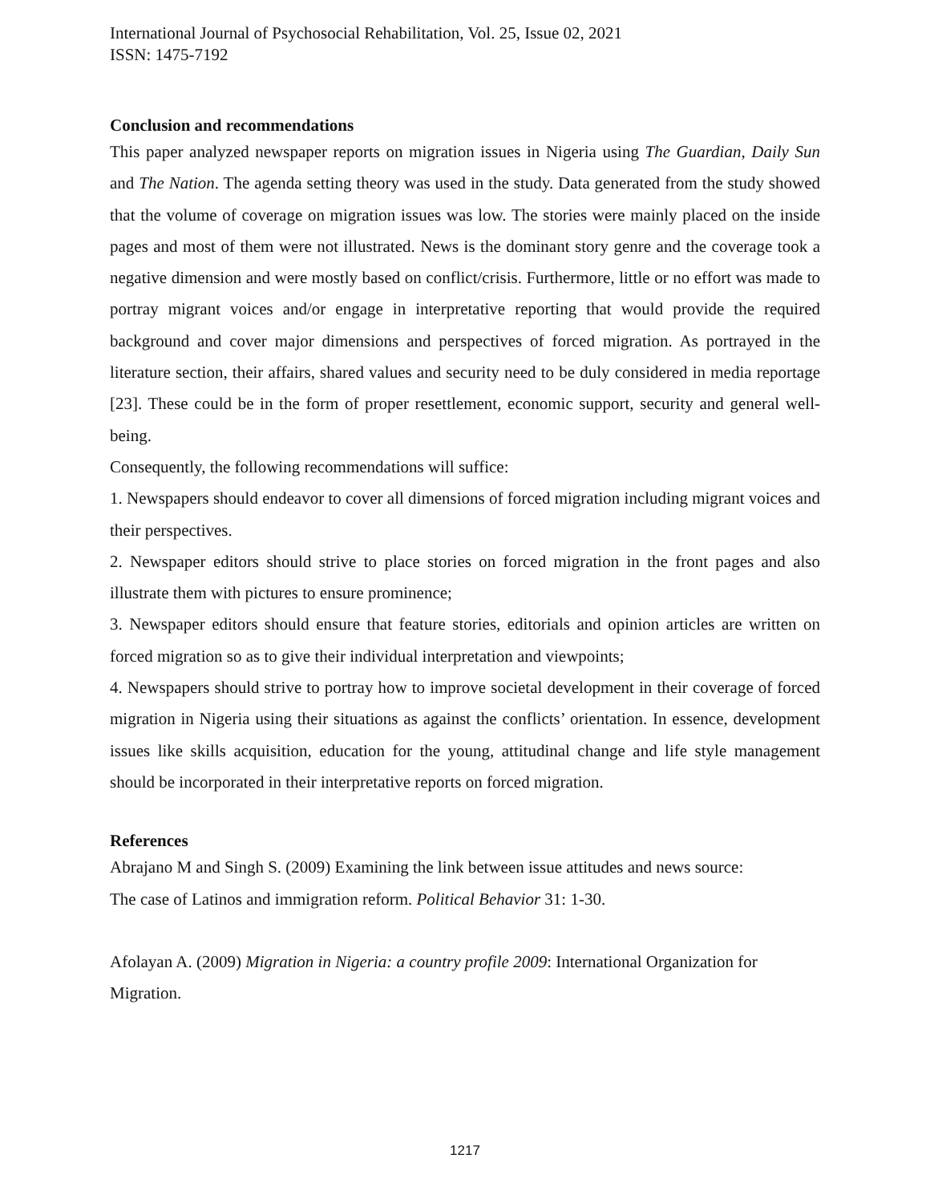International Journal of Psychosocial Rehabilitation, Vol. 25, Issue 02, 2021
ISSN: 1475-7192
Conclusion and recommendations
This paper analyzed newspaper reports on migration issues in Nigeria using The Guardian, Daily Sun and The Nation. The agenda setting theory was used in the study. Data generated from the study showed that the volume of coverage on migration issues was low. The stories were mainly placed on the inside pages and most of them were not illustrated. News is the dominant story genre and the coverage took a negative dimension and were mostly based on conflict/crisis. Furthermore, little or no effort was made to portray migrant voices and/or engage in interpretative reporting that would provide the required background and cover major dimensions and perspectives of forced migration. As portrayed in the literature section, their affairs, shared values and security need to be duly considered in media reportage [23]. These could be in the form of proper resettlement, economic support, security and general well-being.
Consequently, the following recommendations will suffice:
1. Newspapers should endeavor to cover all dimensions of forced migration including migrant voices and their perspectives.
2. Newspaper editors should strive to place stories on forced migration in the front pages and also illustrate them with pictures to ensure prominence;
3. Newspaper editors should ensure that feature stories, editorials and opinion articles are written on forced migration so as to give their individual interpretation and viewpoints;
4. Newspapers should strive to portray how to improve societal development in their coverage of forced migration in Nigeria using their situations as against the conflicts’ orientation. In essence, development issues like skills acquisition, education for the young, attitudinal change and life style management should be incorporated in their interpretative reports on forced migration.
References
Abrajano M and Singh S. (2009) Examining the link between issue attitudes and news source:
The case of Latinos and immigration reform. Political Behavior 31: 1-30.
Afolayan A. (2009) Migration in Nigeria: a country profile 2009: International Organization for Migration.
1217